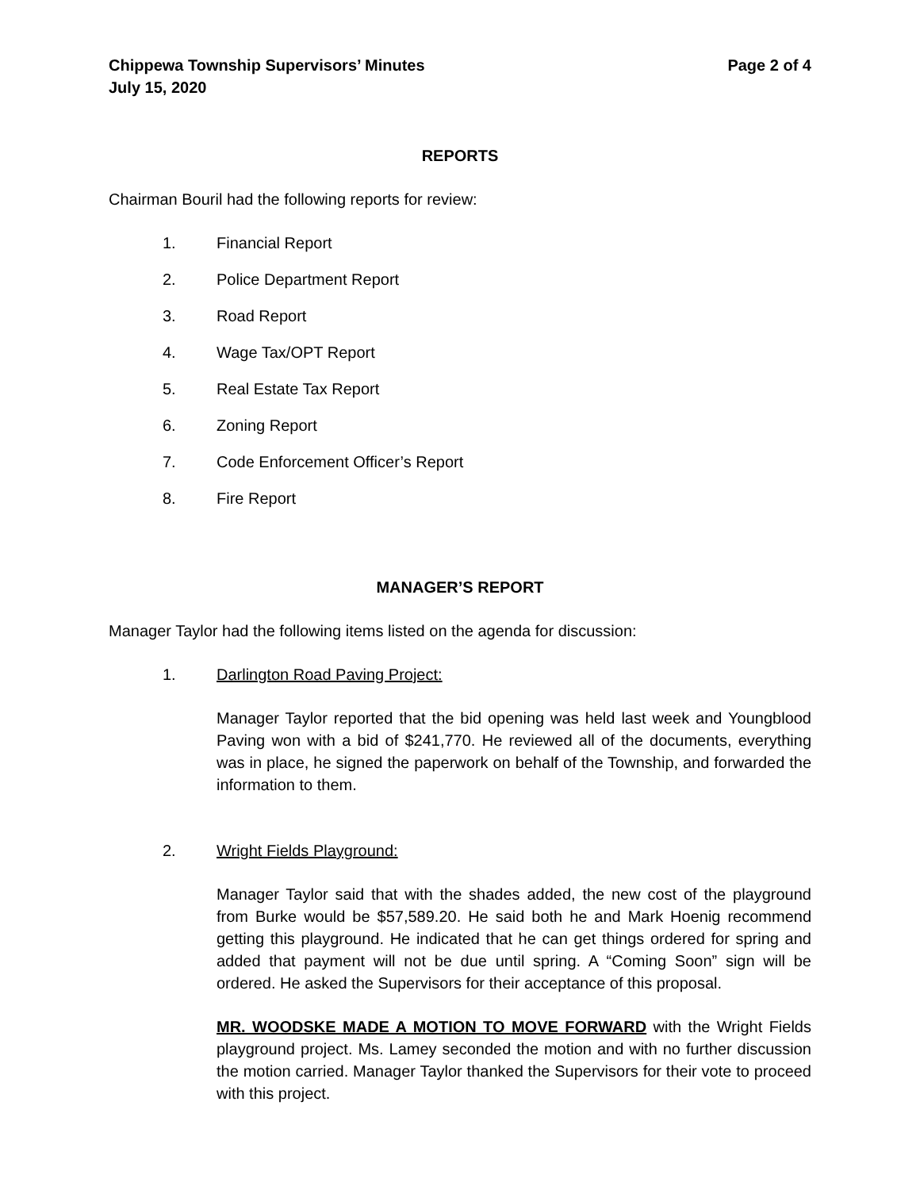Chippewa Township Supervisors’ Minutes
July 15, 2020
Page 2 of 4
REPORTS
Chairman Bouril had the following reports for review:
1. Financial Report
2. Police Department Report
3. Road Report
4. Wage Tax/OPT Report
5. Real Estate Tax Report
6. Zoning Report
7. Code Enforcement Officer’s Report
8. Fire Report
MANAGER’S REPORT
Manager Taylor had the following items listed on the agenda for discussion:
1. Darlington Road Paving Project:
Manager Taylor reported that the bid opening was held last week and Youngblood Paving won with a bid of $241,770. He reviewed all of the documents, everything was in place, he signed the paperwork on behalf of the Township, and forwarded the information to them.
2. Wright Fields Playground:
Manager Taylor said that with the shades added, the new cost of the playground from Burke would be $57,589.20. He said both he and Mark Hoenig recommend getting this playground. He indicated that he can get things ordered for spring and added that payment will not be due until spring. A “Coming Soon” sign will be ordered. He asked the Supervisors for their acceptance of this proposal.
MR. WOODSKE MADE A MOTION TO MOVE FORWARD with the Wright Fields playground project. Ms. Lamey seconded the motion and with no further discussion the motion carried. Manager Taylor thanked the Supervisors for their vote to proceed with this project.